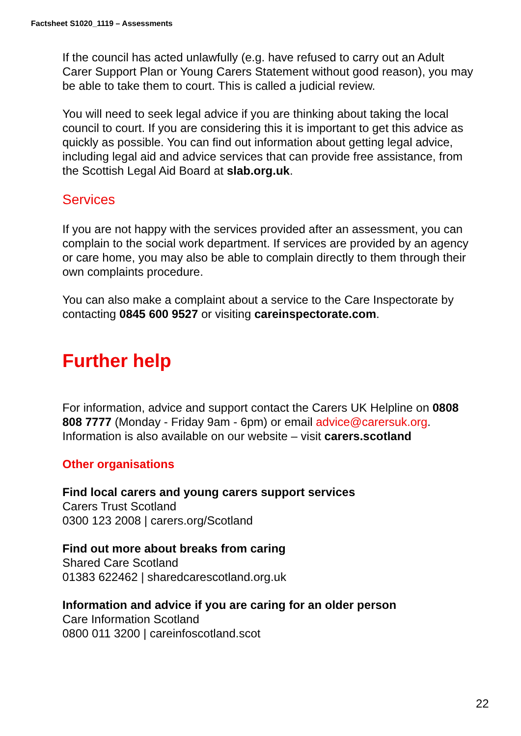Factsheet S1020_1119 – Assessments
If the council has acted unlawfully (e.g. have refused to carry out an Adult Carer Support Plan or Young Carers Statement without good reason), you may be able to take them to court. This is called a judicial review.
You will need to seek legal advice if you are thinking about taking the local council to court. If you are considering this it is important to get this advice as quickly as possible. You can find out information about getting legal advice, including legal aid and advice services that can provide free assistance, from the Scottish Legal Aid Board at slab.org.uk.
Services
If you are not happy with the services provided after an assessment, you can complain to the social work department. If services are provided by an agency or care home, you may also be able to complain directly to them through their own complaints procedure.
You can also make a complaint about a service to the Care Inspectorate by contacting 0845 600 9527 or visiting careinspectorate.com.
Further help
For information, advice and support contact the Carers UK Helpline on 0808 808 7777 (Monday - Friday 9am - 6pm) or email advice@carersuk.org. Information is also available on our website – visit carers.scotland
Other organisations
Find local carers and young carers support services
Carers Trust Scotland
0300 123 2008 | carers.org/Scotland
Find out more about breaks from caring
Shared Care Scotland
01383 622462 | sharedcarescotland.org.uk
Information and advice if you are caring for an older person
Care Information Scotland
0800 011 3200 | careinfoscotland.scot
22